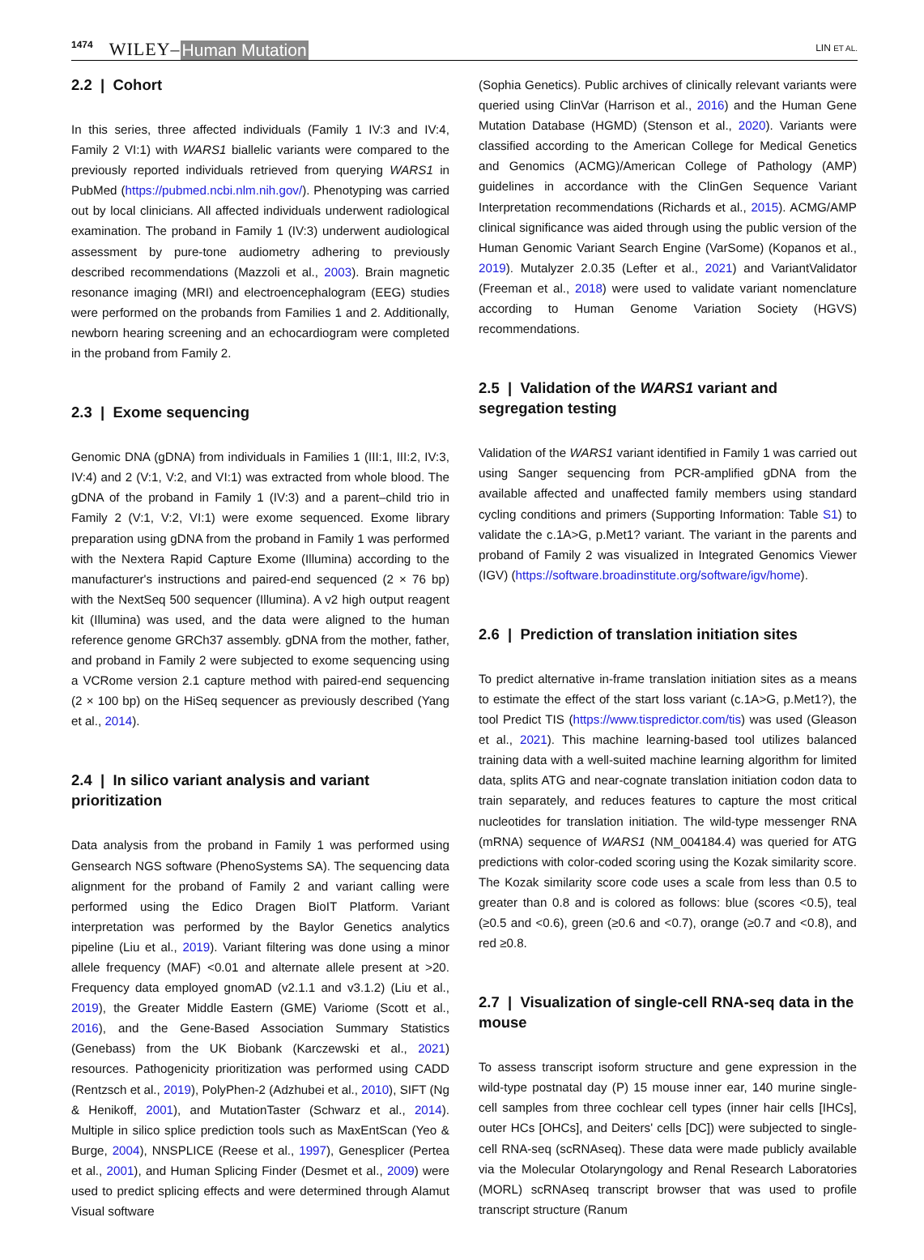1474 WILEY– Human Mutation LIN ET AL.
2.2 | Cohort
In this series, three affected individuals (Family 1 IV:3 and IV:4, Family 2 VI:1) with WARS1 biallelic variants were compared to the previously reported individuals retrieved from querying WARS1 in PubMed (https://pubmed.ncbi.nlm.nih.gov/). Phenotyping was carried out by local clinicians. All affected individuals underwent radiological examination. The proband in Family 1 (IV:3) underwent audiological assessment by pure-tone audiometry adhering to previously described recommendations (Mazzoli et al., 2003). Brain magnetic resonance imaging (MRI) and electroencephalogram (EEG) studies were performed on the probands from Families 1 and 2. Additionally, newborn hearing screening and an echocardiogram were completed in the proband from Family 2.
2.3 | Exome sequencing
Genomic DNA (gDNA) from individuals in Families 1 (III:1, III:2, IV:3, IV:4) and 2 (V:1, V:2, and VI:1) was extracted from whole blood. The gDNA of the proband in Family 1 (IV:3) and a parent–child trio in Family 2 (V:1, V:2, VI:1) were exome sequenced. Exome library preparation using gDNA from the proband in Family 1 was performed with the Nextera Rapid Capture Exome (Illumina) according to the manufacturer's instructions and paired-end sequenced (2 × 76 bp) with the NextSeq 500 sequencer (Illumina). A v2 high output reagent kit (Illumina) was used, and the data were aligned to the human reference genome GRCh37 assembly. gDNA from the mother, father, and proband in Family 2 were subjected to exome sequencing using a VCRome version 2.1 capture method with paired-end sequencing (2 × 100 bp) on the HiSeq sequencer as previously described (Yang et al., 2014).
2.4 | In silico variant analysis and variant prioritization
Data analysis from the proband in Family 1 was performed using Gensearch NGS software (PhenoSystems SA). The sequencing data alignment for the proband of Family 2 and variant calling were performed using the Edico Dragen BioIT Platform. Variant interpretation was performed by the Baylor Genetics analytics pipeline (Liu et al., 2019). Variant filtering was done using a minor allele frequency (MAF) <0.01 and alternate allele present at >20. Frequency data employed gnomAD (v2.1.1 and v3.1.2) (Liu et al., 2019), the Greater Middle Eastern (GME) Variome (Scott et al., 2016), and the Gene-Based Association Summary Statistics (Genebass) from the UK Biobank (Karczewski et al., 2021) resources. Pathogenicity prioritization was performed using CADD (Rentzsch et al., 2019), PolyPhen-2 (Adzhubei et al., 2010), SIFT (Ng & Henikoff, 2001), and MutationTaster (Schwarz et al., 2014). Multiple in silico splice prediction tools such as MaxEntScan (Yeo & Burge, 2004), NNSPLICE (Reese et al., 1997), Genesplicer (Pertea et al., 2001), and Human Splicing Finder (Desmet et al., 2009) were used to predict splicing effects and were determined through Alamut Visual software
(Sophia Genetics). Public archives of clinically relevant variants were queried using ClinVar (Harrison et al., 2016) and the Human Gene Mutation Database (HGMD) (Stenson et al., 2020). Variants were classified according to the American College for Medical Genetics and Genomics (ACMG)/American College of Pathology (AMP) guidelines in accordance with the ClinGen Sequence Variant Interpretation recommendations (Richards et al., 2015). ACMG/AMP clinical significance was aided through using the public version of the Human Genomic Variant Search Engine (VarSome) (Kopanos et al., 2019). Mutalyzer 2.0.35 (Lefter et al., 2021) and VariantValidator (Freeman et al., 2018) were used to validate variant nomenclature according to Human Genome Variation Society (HGVS) recommendations.
2.5 | Validation of the WARS1 variant and segregation testing
Validation of the WARS1 variant identified in Family 1 was carried out using Sanger sequencing from PCR-amplified gDNA from the available affected and unaffected family members using standard cycling conditions and primers (Supporting Information: Table S1) to validate the c.1A>G, p.Met1? variant. The variant in the parents and proband of Family 2 was visualized in Integrated Genomics Viewer (IGV) (https://software.broadinstitute.org/software/igv/home).
2.6 | Prediction of translation initiation sites
To predict alternative in-frame translation initiation sites as a means to estimate the effect of the start loss variant (c.1A>G, p.Met1?), the tool Predict TIS (https://www.tispredictor.com/tis) was used (Gleason et al., 2021). This machine learning-based tool utilizes balanced training data with a well-suited machine learning algorithm for limited data, splits ATG and near-cognate translation initiation codon data to train separately, and reduces features to capture the most critical nucleotides for translation initiation. The wild-type messenger RNA (mRNA) sequence of WARS1 (NM_004184.4) was queried for ATG predictions with color-coded scoring using the Kozak similarity score. The Kozak similarity score code uses a scale from less than 0.5 to greater than 0.8 and is colored as follows: blue (scores <0.5), teal (≥0.5 and <0.6), green (≥0.6 and <0.7), orange (≥0.7 and <0.8), and red ≥0.8.
2.7 | Visualization of single-cell RNA-seq data in the mouse
To assess transcript isoform structure and gene expression in the wild-type postnatal day (P) 15 mouse inner ear, 140 murine single-cell samples from three cochlear cell types (inner hair cells [IHCs], outer HCs [OHCs], and Deiters' cells [DC]) were subjected to single-cell RNA-seq (scRNAseq). These data were made publicly available via the Molecular Otolaryngology and Renal Research Laboratories (MORL) scRNAseq transcript browser that was used to profile transcript structure (Ranum